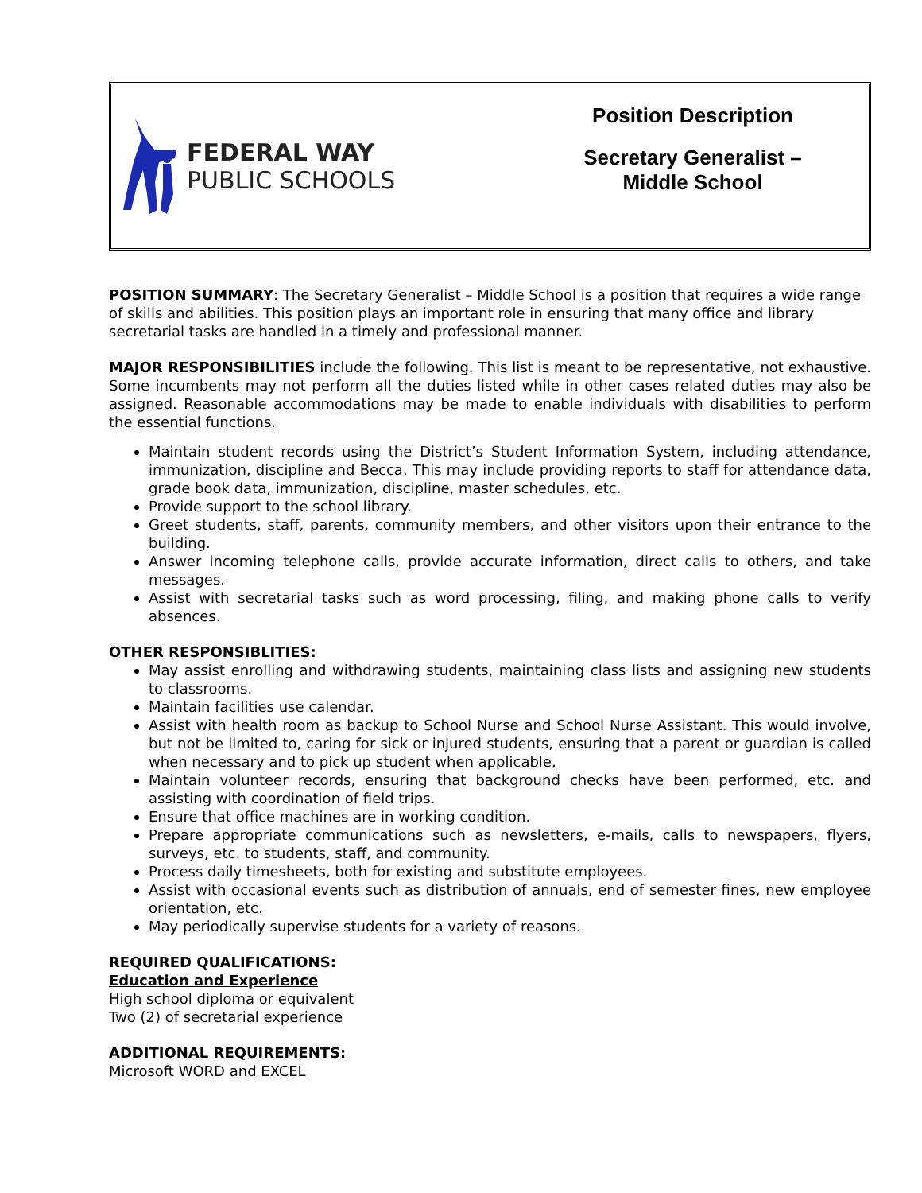FEDERAL WAY
PUBLIC SCHOOLS
Position Description
Secretary Generalist –
Middle School
POSITION SUMMARY: The Secretary Generalist – Middle School is a position that requires a wide range of skills and abilities. This position plays an important role in ensuring that many office and library secretarial tasks are handled in a timely and professional manner.
MAJOR RESPONSIBILITIES include the following. This list is meant to be representative, not exhaustive. Some incumbents may not perform all the duties listed while in other cases related duties may also be assigned. Reasonable accommodations may be made to enable individuals with disabilities to perform the essential functions.
Maintain student records using the District’s Student Information System, including attendance, immunization, discipline and Becca. This may include providing reports to staff for attendance data, grade book data, immunization, discipline, master schedules, etc.
Provide support to the school library.
Greet students, staff, parents, community members, and other visitors upon their entrance to the building.
Answer incoming telephone calls, provide accurate information, direct calls to others, and take messages.
Assist with secretarial tasks such as word processing, filing, and making phone calls to verify absences.
OTHER RESPONSIBLITIES:
May assist enrolling and withdrawing students, maintaining class lists and assigning new students to classrooms.
Maintain facilities use calendar.
Assist with health room as backup to School Nurse and School Nurse Assistant. This would involve, but not be limited to, caring for sick or injured students, ensuring that a parent or guardian is called when necessary and to pick up student when applicable.
Maintain volunteer records, ensuring that background checks have been performed, etc. and assisting with coordination of field trips.
Ensure that office machines are in working condition.
Prepare appropriate communications such as newsletters, e-mails, calls to newspapers, flyers, surveys, etc. to students, staff, and community.
Process daily timesheets, both for existing and substitute employees.
Assist with occasional events such as distribution of annuals, end of semester fines, new employee orientation, etc.
May periodically supervise students for a variety of reasons.
REQUIRED QUALIFICATIONS:
Education and Experience
High school diploma or equivalent
Two (2) of secretarial experience
ADDITIONAL REQUIREMENTS:
Microsoft WORD and EXCEL